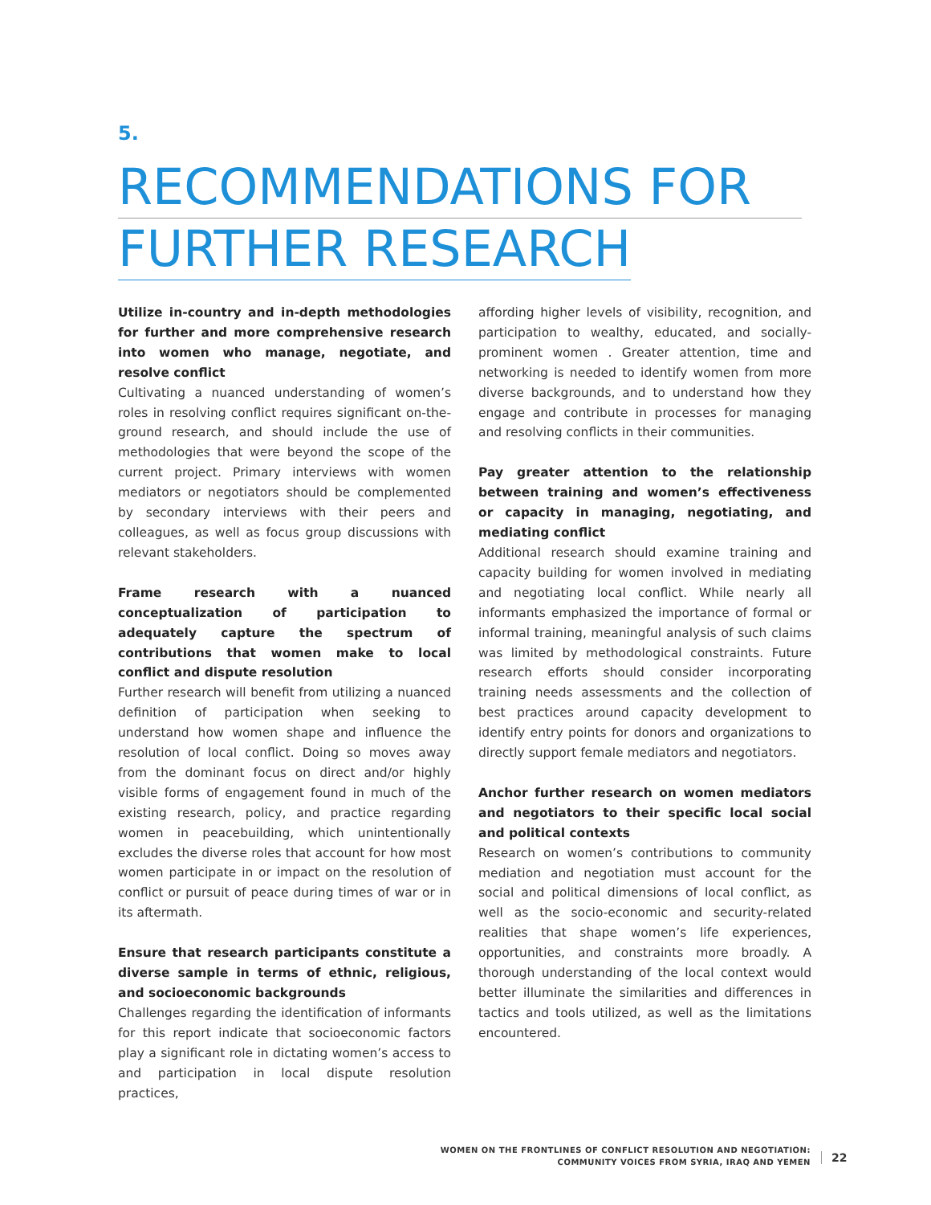5.
RECOMMENDATIONS FOR
FURTHER RESEARCH
Utilize in-country and in-depth methodologies for further and more comprehensive research into women who manage, negotiate, and resolve conflict
Cultivating a nuanced understanding of women’s roles in resolving conflict requires significant on-the-ground research, and should include the use of methodologies that were beyond the scope of the current project. Primary interviews with women mediators or negotiators should be complemented by secondary interviews with their peers and colleagues, as well as focus group discussions with relevant stakeholders.
Frame research with a nuanced conceptualization of participation to adequately capture the spectrum of contributions that women make to local conflict and dispute resolution
Further research will benefit from utilizing a nuanced definition of participation when seeking to understand how women shape and influence the resolution of local conflict. Doing so moves away from the dominant focus on direct and/or highly visible forms of engagement found in much of the existing research, policy, and practice regarding women in peacebuilding, which unintentionally excludes the diverse roles that account for how most women participate in or impact on the resolution of conflict or pursuit of peace during times of war or in its aftermath.
Ensure that research participants constitute a diverse sample in terms of ethnic, religious, and socioeconomic backgrounds
Challenges regarding the identification of informants for this report indicate that socioeconomic factors play a significant role in dictating women’s access to and participation in local dispute resolution practices,
affording higher levels of visibility, recognition, and participation to wealthy, educated, and socially-prominent women . Greater attention, time and networking is needed to identify women from more diverse backgrounds, and to understand how they engage and contribute in processes for managing and resolving conflicts in their communities.
Pay greater attention to the relationship between training and women’s effectiveness or capacity in managing, negotiating, and mediating conflict
Additional research should examine training and capacity building for women involved in mediating and negotiating local conflict. While nearly all informants emphasized the importance of formal or informal training, meaningful analysis of such claims was limited by methodological constraints. Future research efforts should consider incorporating training needs assessments and the collection of best practices around capacity development to identify entry points for donors and organizations to directly support female mediators and negotiators.
Anchor further research on women mediators and negotiators to their specific local social and political contexts
Research on women’s contributions to community mediation and negotiation must account for the social and political dimensions of local conflict, as well as the socio-economic and security-related realities that shape women’s life experiences, opportunities, and constraints more broadly. A thorough understanding of the local context would better illuminate the similarities and differences in tactics and tools utilized, as well as the limitations encountered.
WOMEN ON THE FRONTLINES OF CONFLICT RESOLUTION AND NEGOTIATION:
COMMUNITY VOICES FROM SYRIA, IRAQ AND YEMEN
22